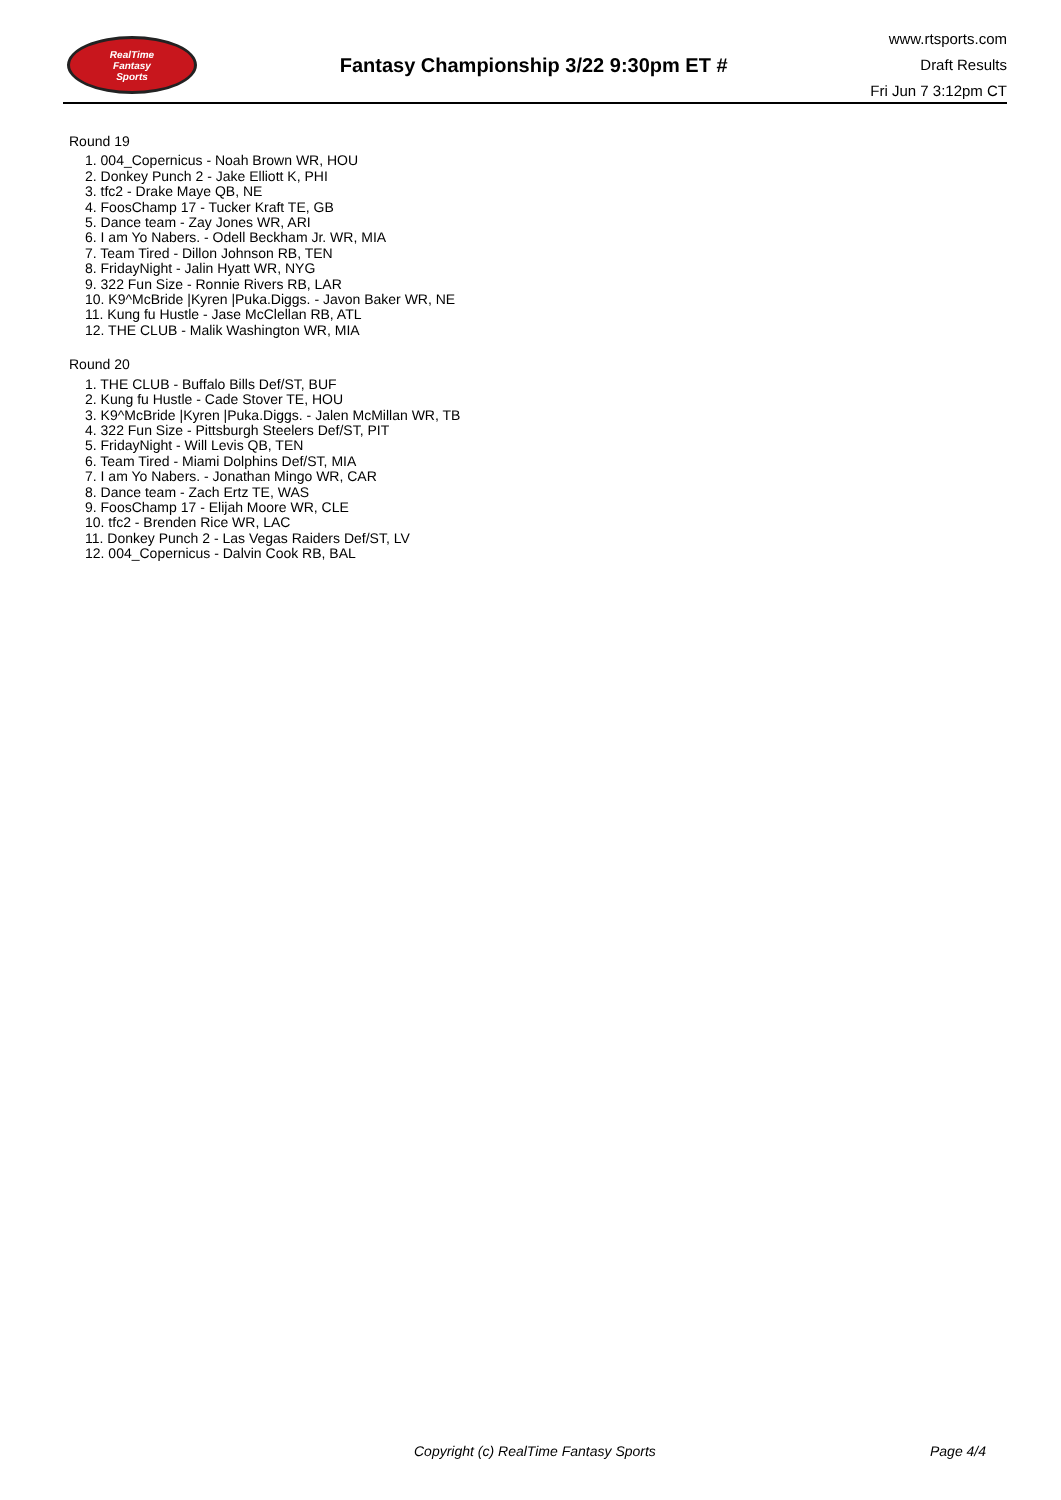RealTime
Fantasy
Sports
Fantasy Championship 3/22 9:30pm ET #
www.rtsports.com
Draft Results
Fri Jun 7 3:12pm CT
Round 19
1. 004_Copernicus - Noah Brown WR, HOU
2. Donkey Punch 2 - Jake Elliott K, PHI
3. tfc2 - Drake Maye QB, NE
4. FoosChamp 17 - Tucker Kraft TE, GB
5. Dance team - Zay Jones WR, ARI
6. I am Yo Nabers. - Odell Beckham Jr. WR, MIA
7. Team Tired - Dillon Johnson RB, TEN
8. FridayNight - Jalin Hyatt WR, NYG
9. 322 Fun Size - Ronnie Rivers RB, LAR
10. K9^McBride |Kyren |Puka.Diggs. - Javon Baker WR, NE
11. Kung fu Hustle - Jase McClellan RB, ATL
12. THE CLUB - Malik Washington WR, MIA
Round 20
1. THE CLUB - Buffalo Bills Def/ST, BUF
2. Kung fu Hustle - Cade Stover TE, HOU
3. K9^McBride |Kyren |Puka.Diggs. - Jalen McMillan WR, TB
4. 322 Fun Size - Pittsburgh Steelers Def/ST, PIT
5. FridayNight - Will Levis QB, TEN
6. Team Tired - Miami Dolphins Def/ST, MIA
7. I am Yo Nabers. - Jonathan Mingo WR, CAR
8. Dance team - Zach Ertz TE, WAS
9. FoosChamp 17 - Elijah Moore WR, CLE
10. tfc2 - Brenden Rice WR, LAC
11. Donkey Punch 2 - Las Vegas Raiders Def/ST, LV
12. 004_Copernicus - Dalvin Cook RB, BAL
Copyright (c) RealTime Fantasy Sports Page 4/4